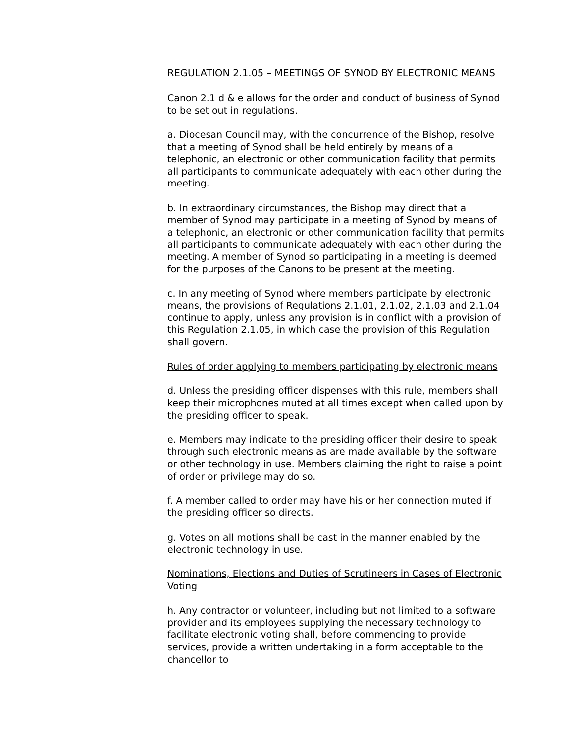REGULATION 2.1.05 – MEETINGS OF SYNOD BY ELECTRONIC MEANS
Canon 2.1 d & e allows for the order and conduct of business of Synod to be set out in regulations.
a. Diocesan Council may, with the concurrence of the Bishop, resolve that a meeting of Synod shall be held entirely by means of a telephonic, an electronic or other communication facility that permits all participants to communicate adequately with each other during the meeting.
b. In extraordinary circumstances, the Bishop may direct that a member of Synod may participate in a meeting of Synod by means of a telephonic, an electronic or other communication facility that permits all participants to communicate adequately with each other during the meeting. A member of Synod so participating in a meeting is deemed for the purposes of the Canons to be present at the meeting.
c. In any meeting of Synod where members participate by electronic means, the provisions of Regulations 2.1.01, 2.1.02, 2.1.03 and 2.1.04 continue to apply, unless any provision is in conflict with a provision of this Regulation 2.1.05, in which case the provision of this Regulation shall govern.
Rules of order applying to members participating by electronic means
d. Unless the presiding officer dispenses with this rule, members shall keep their microphones muted at all times except when called upon by the presiding officer to speak.
e. Members may indicate to the presiding officer their desire to speak through such electronic means as are made available by the software or other technology in use. Members claiming the right to raise a point of order or privilege may do so.
f. A member called to order may have his or her connection muted if the presiding officer so directs.
g. Votes on all motions shall be cast in the manner enabled by the electronic technology in use.
Nominations, Elections and Duties of Scrutineers in Cases of Electronic Voting
h. Any contractor or volunteer, including but not limited to a software provider and its employees supplying the necessary technology to facilitate electronic voting shall, before commencing to provide services, provide a written undertaking in a form acceptable to the chancellor to